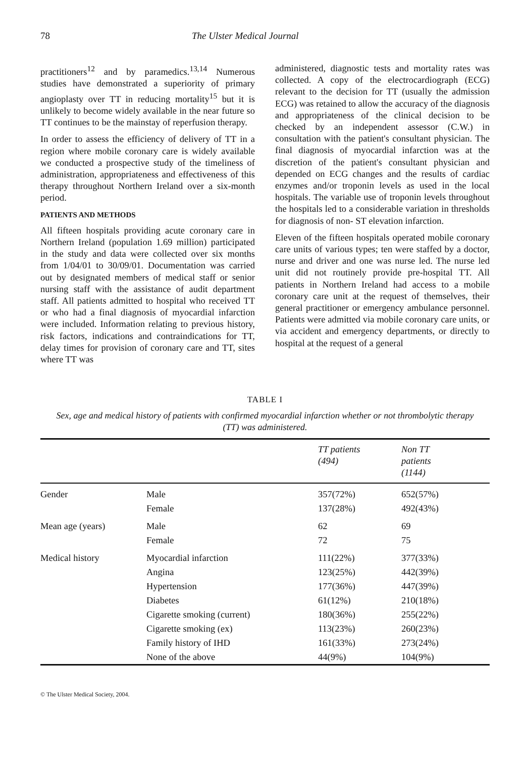78 The Ulster Medical Journal
practitioners<sup>12</sup> and by paramedics.<sup>13,14</sup> Numerous studies have demonstrated a superiority of primary angioplasty over TT in reducing mortality<sup>15</sup> but it is unlikely to become widely available in the near future so TT continues to be the mainstay of reperfusion therapy.
In order to assess the efficiency of delivery of TT in a region where mobile coronary care is widely available we conducted a prospective study of the timeliness of administration, appropriateness and effectiveness of this therapy throughout Northern Ireland over a six-month period.
PATIENTS AND METHODS
All fifteen hospitals providing acute coronary care in Northern Ireland (population 1.69 million) participated in the study and data were collected over six months from 1/04/01 to 30/09/01. Documentation was carried out by designated members of medical staff or senior nursing staff with the assistance of audit department staff. All patients admitted to hospital who received TT or who had a final diagnosis of myocardial infarction were included. Information relating to previous history, risk factors, indications and contraindications for TT, delay times for provision of coronary care and TT, sites where TT was
administered, diagnostic tests and mortality rates was collected. A copy of the electrocardiograph (ECG) relevant to the decision for TT (usually the admission ECG) was retained to allow the accuracy of the diagnosis and appropriateness of the clinical decision to be checked by an independent assessor (C.W.) in consultation with the patient's consultant physician. The final diagnosis of myocardial infarction was at the discretion of the patient's consultant physician and depended on ECG changes and the results of cardiac enzymes and/or troponin levels as used in the local hospitals. The variable use of troponin levels throughout the hospitals led to a considerable variation in thresholds for diagnosis of non- ST elevation infarction.
Eleven of the fifteen hospitals operated mobile coronary care units of various types; ten were staffed by a doctor, nurse and driver and one was nurse led. The nurse led unit did not routinely provide pre-hospital TT. All patients in Northern Ireland had access to a mobile coronary care unit at the request of themselves, their general practitioner or emergency ambulance personnel. Patients were admitted via mobile coronary care units, or via accident and emergency departments, or directly to hospital at the request of a general
TABLE I
Sex, age and medical history of patients with confirmed myocardial infarction whether or not thrombolytic therapy (TT) was administered.
| | | TT patients (494) | Non TT patients (1144) |
| --- | --- | --- | --- |
| Gender | Male | 357(72%) | 652(57%) |
| | Female | 137(28%) | 492(43%) |
| Mean age (years) | Male | 62 | 69 |
| | Female | 72 | 75 |
| Medical history | Myocardial infarction | 111(22%) | 377(33%) |
| | Angina | 123(25%) | 442(39%) |
| | Hypertension | 177(36%) | 447(39%) |
| | Diabetes | 61(12%) | 210(18%) |
| | Cigarette smoking (current) | 180(36%) | 255(22%) |
| | Cigarette smoking (ex) | 113(23%) | 260(23%) |
| | Family history of IHD | 161(33%) | 273(24%) |
| | None of the above | 44(9%) | 104(9%) |
© The Ulster Medical Society, 2004.